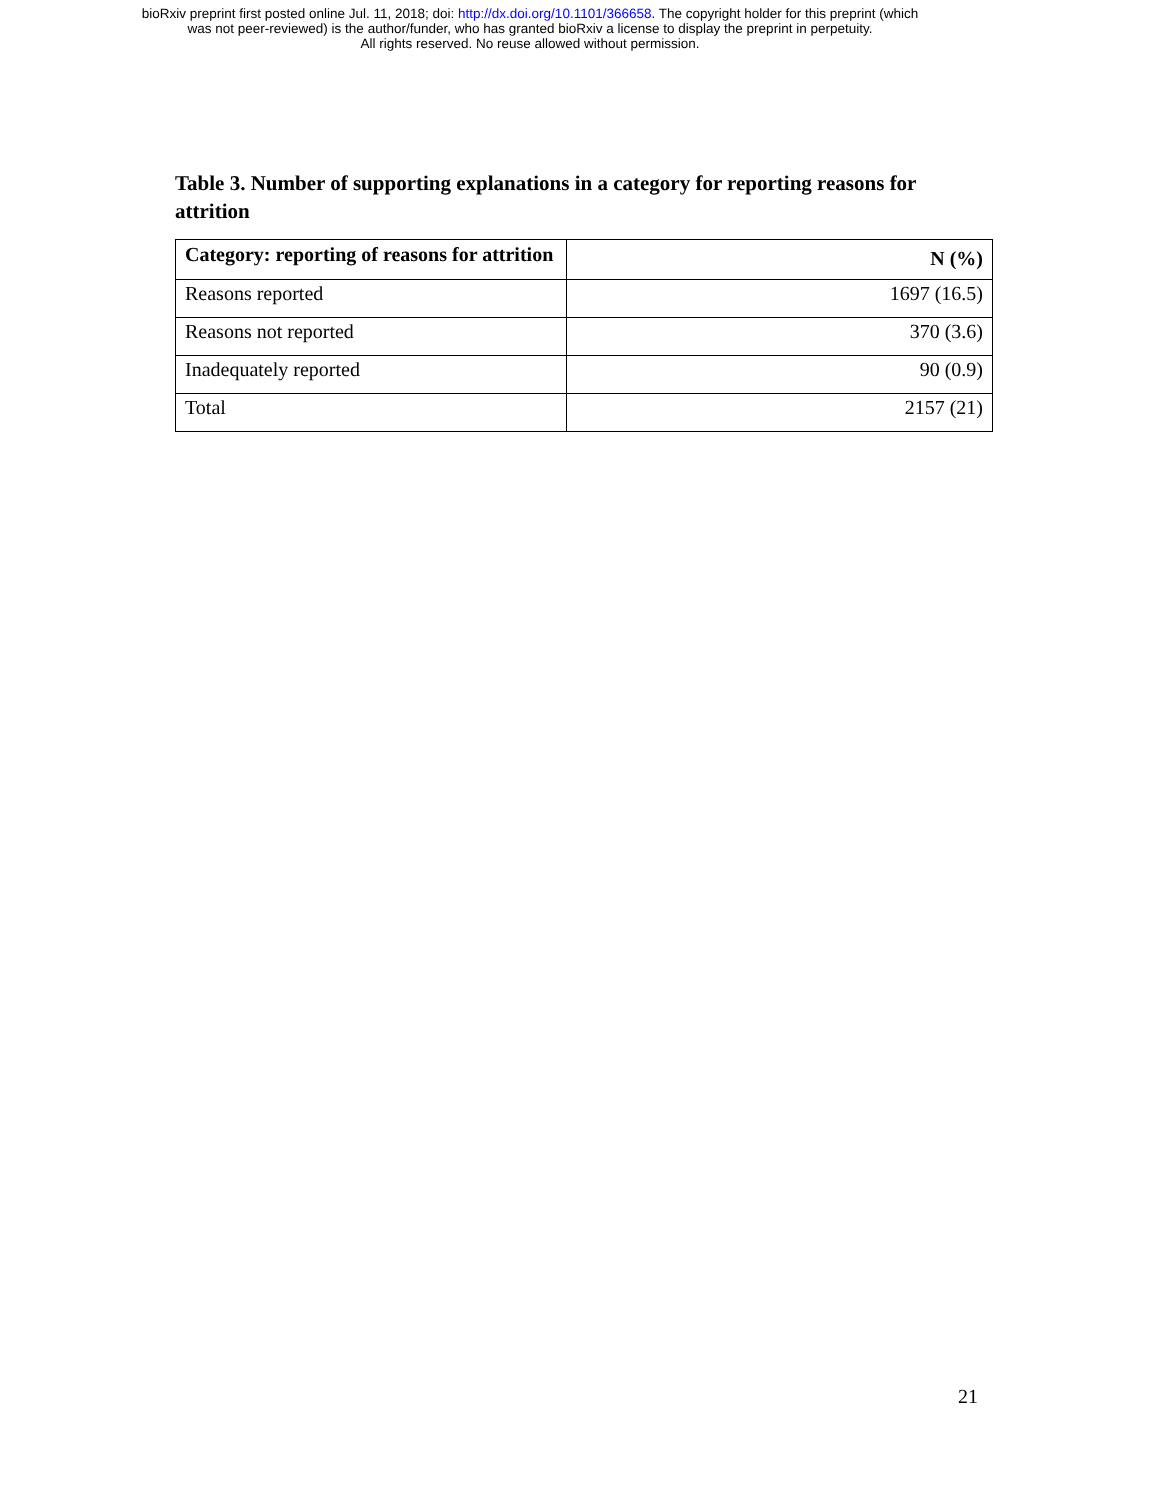bioRxiv preprint first posted online Jul. 11, 2018; doi: http://dx.doi.org/10.1101/366658. The copyright holder for this preprint (which
was not peer-reviewed) is the author/funder, who has granted bioRxiv a license to display the preprint in perpetuity.
All rights reserved. No reuse allowed without permission.
Table 3. Number of supporting explanations in a category for reporting reasons for attrition
| Category: reporting of reasons for attrition | N (%) |
| --- | --- |
| Reasons reported | 1697 (16.5) |
| Reasons not reported | 370 (3.6) |
| Inadequately reported | 90 (0.9) |
| Total | 2157 (21) |
21